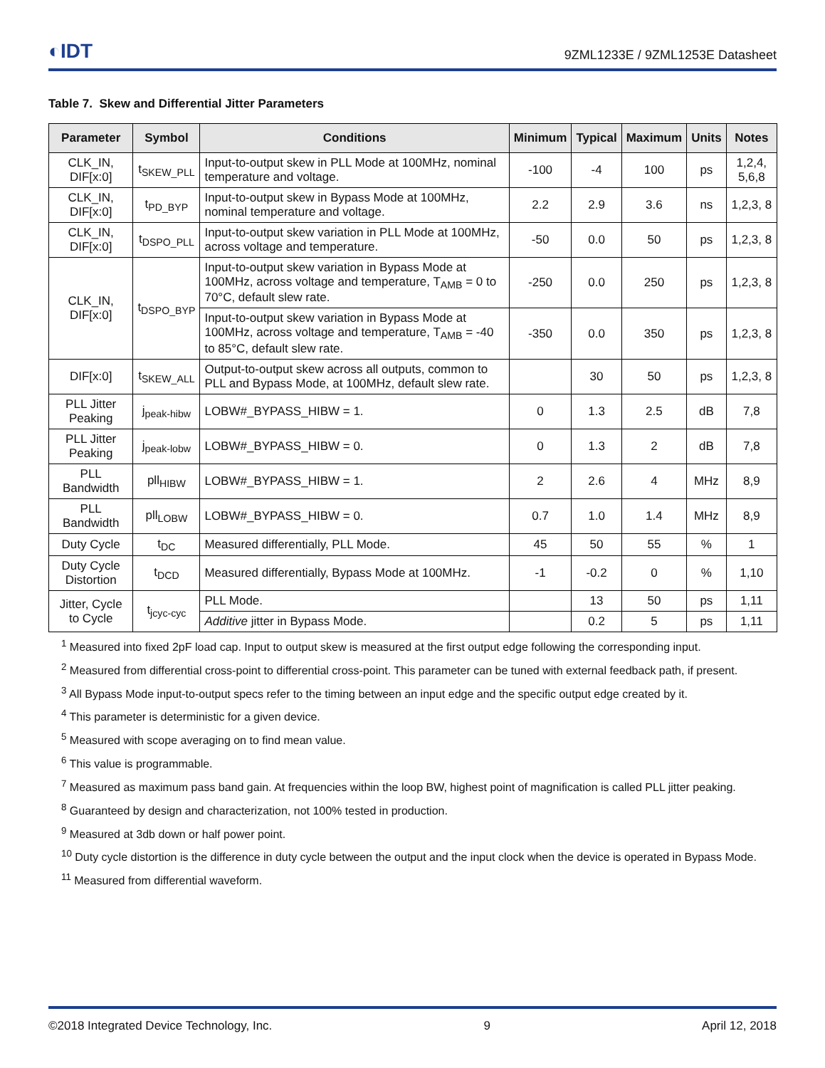◐IDT 9ZML1233E / 9ZML1253E Datasheet
Table 7. Skew and Differential Jitter Parameters
| Parameter | Symbol | Conditions | Minimum | Typical | Maximum | Units | Notes |
| --- | --- | --- | --- | --- | --- | --- | --- |
| CLK_IN, DIF[x:0] | t<sub>SKEW_PLL</sub> | Input-to-output skew in PLL Mode at 100MHz, nominal temperature and voltage. | -100 | -4 | 100 | ps | 1,2,4, 5,6,8 |
| CLK_IN, DIF[x:0] | t<sub>PD_BYP</sub> | Input-to-output skew in Bypass Mode at 100MHz, nominal temperature and voltage. | 2.2 | 2.9 | 3.6 | ns | 1,2,3, 8 |
| CLK_IN, DIF[x:0] | t<sub>DSPO_PLL</sub> | Input-to-output skew variation in PLL Mode at 100MHz, across voltage and temperature. | -50 | 0.0 | 50 | ps | 1,2,3, 8 |
| CLK_IN, DIF[x:0] | t<sub>DSPO_BYP</sub> | Input-to-output skew variation in Bypass Mode at 100MHz, across voltage and temperature, T<sub>AMB</sub> = 0 to 70°C, default slew rate. | -250 | 0.0 | 250 | ps | 1,2,3, 8 |
| | | Input-to-output skew variation in Bypass Mode at 100MHz, across voltage and temperature, T<sub>AMB</sub> = -40 to 85°C, default slew rate. | -350 | 0.0 | 350 | ps | 1,2,3, 8 |
| DIF[x:0] | t<sub>SKEW_ALL</sub> | Output-to-output skew across all outputs, common to PLL and Bypass Mode, at 100MHz, default slew rate. | | 30 | 50 | ps | 1,2,3, 8 |
| PLL Jitter Peaking | j<sub>peak-hibw</sub> | LOBW#_BYPASS_HIBW = 1. | 0 | 1.3 | 2.5 | dB | 7,8 |
| PLL Jitter Peaking | j<sub>peak-lobw</sub> | LOBW#_BYPASS_HIBW = 0. | 0 | 1.3 | 2 | dB | 7,8 |
| PLL Bandwidth | pll<sub>HIBW</sub> | LOBW#_BYPASS_HIBW = 1. | 2 | 2.6 | 4 | MHz | 8,9 |
| PLL Bandwidth | pll<sub>LOBW</sub> | LOBW#_BYPASS_HIBW = 0. | 0.7 | 1.0 | 1.4 | MHz | 8,9 |
| Duty Cycle | t<sub>DC</sub> | Measured differentially, PLL Mode. | 45 | 50 | 55 | % | 1 |
| Duty Cycle Distortion | t<sub>DCD</sub> | Measured differentially, Bypass Mode at 100MHz. | -1 | -0.2 | 0 | % | 1,10 |
| Jitter, Cycle to Cycle | t<sub>jcyc-cyc</sub> | PLL Mode. | | 13 | 50 | ps | 1,11 |
| | | Additive jitter in Bypass Mode. | | 0.2 | 5 | ps | 1,11 |
<sup>1</sup> Measured into fixed 2pF load cap. Input to output skew is measured at the first output edge following the corresponding input.
<sup>2</sup> Measured from differential cross-point to differential cross-point. This parameter can be tuned with external feedback path, if present.
<sup>3</sup> All Bypass Mode input-to-output specs refer to the timing between an input edge and the specific output edge created by it.
<sup>4</sup> This parameter is deterministic for a given device.
<sup>5</sup> Measured with scope averaging on to find mean value.
<sup>6</sup> This value is programmable.
<sup>7</sup> Measured as maximum pass band gain. At frequencies within the loop BW, highest point of magnification is called PLL jitter peaking.
<sup>8</sup> Guaranteed by design and characterization, not 100% tested in production.
<sup>9</sup> Measured at 3db down or half power point.
<sup>10</sup> Duty cycle distortion is the difference in duty cycle between the output and the input clock when the device is operated in Bypass Mode.
<sup>11</sup> Measured from differential waveform.
©2018 Integrated Device Technology, Inc. 9 April 12, 2018